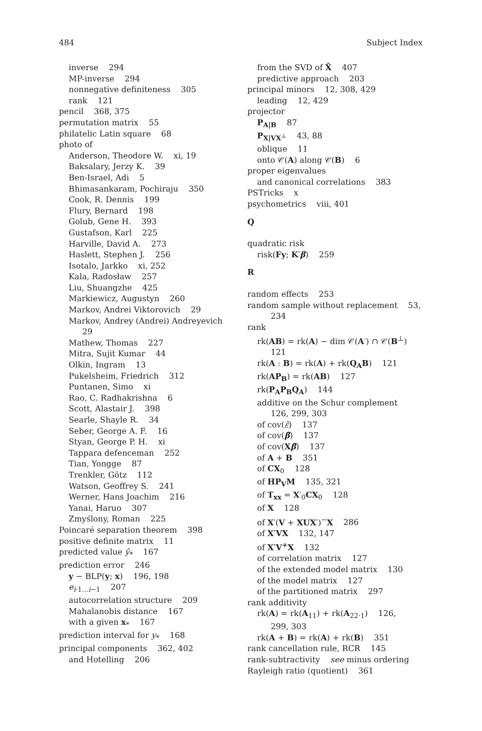484 Subject Index
inverse 294
MP-inverse 294
nonnegative definiteness 305
rank 121
pencil 368, 375
permutation matrix 55
philatelic Latin square 68
photo of
Anderson, Theodore W. xi, 19
Baksalary, Jerzy K. 39
Ben-Israel, Adi 5
Bhimasankaram, Pochiraju 350
Cook, R. Dennis 199
Flury, Bernard 198
Golub, Gene H. 393
Gustafson, Karl 225
Harville, David A. 273
Haslett, Stephen J. 256
Isotalo, Jarkko xi, 252
Kala, Radosław 257
Liu, Shuangzhe 425
Markiewicz, Augustyn 260
Markov, Andrei Viktorovich 29
Markov, Andrey (Andrei) Andreyevich
29
Mathew, Thomas 227
Mitra, Sujit Kumar 44
Olkin, Ingram 13
Pukelsheim, Friedrich 312
Puntanen, Simo xi
Rao, C. Radhakrishna 6
Scott, Alastair J. 398
Searle, Shayle R. 34
Seber, George A. F. 16
Styan, George P. H. xi
Tappara defenceman 252
Tian, Yongge 87
Trenkler, Götz 112
Watson, Geoffrey S. 241
Werner, Hans Joachim 216
Yanai, Haruo 307
Zmyślony, Roman 225
Poincaré separation theorem 398
positive definite matrix 11
predicted value ŷ<sub>*</sub> 167
prediction error 246
y − BLP(y; x) 196, 198
e<sub>i·1...i−1</sub> 207
autocorrelation structure 209
Mahalanobis distance 167
with a given x<sub>*</sub> 167
prediction interval for y<sub>*</sub> 168
principal components 362, 402
and Hotelling 206
from the SVD of X̃ 407
predictive approach 203
principal minors 12, 308, 429
leading 12, 429
projector
P<sub>A|B</sub> 87
P<sub>X|VX<sup>⊥</sup></sub> 43, 88
oblique 11
onto 𝒞(A) along 𝒞(B) 6
proper eigenvalues
and canonical correlations 383
PSTricks x
psychometrics viii, 401
Q
quadratic risk
risk(Fy; K′β) 259
R
random effects 253
random sample without replacement 53,
234
rank
rk(AB) = rk(A) − dim 𝒞(A′) ∩ 𝒞(B<sup>⊥</sup>)
121
rk(A : B) = rk(A) + rk(Q<sub>A</sub>B) 121
rk(AP<sub>B</sub>) = rk(AB) 127
rk(P<sub>A</sub>P<sub>B</sub>Q<sub>A</sub>) 144
additive on the Schur complement
126, 299, 303
of cov(ε̃) 137
of cov(β̃) 137
of cov(Xβ̃) 137
of A + B 351
of CX<sub>0</sub> 128
of HP<sub>V</sub>M 135, 321
of T<sub>xx</sub> = X′<sub>0</sub>CX<sub>0</sub> 128
of X 128
of X′(V + XUX′)<sup>−</sup>X 286
of X′VX 132, 147
of X′V<sup>+</sup>X 132
of correlation matrix 127
of the extended model matrix 130
of the model matrix 127
of the partitioned matrix 297
rank additivity
rk(A) = rk(A<sub>11</sub>) + rk(A<sub>22·1</sub>) 126,
299, 303
rk(A + B) = rk(A) + rk(B) 351
rank cancellation rule, RCR 145
rank-subtractivity see minus ordering
Rayleigh ratio (quotient) 361